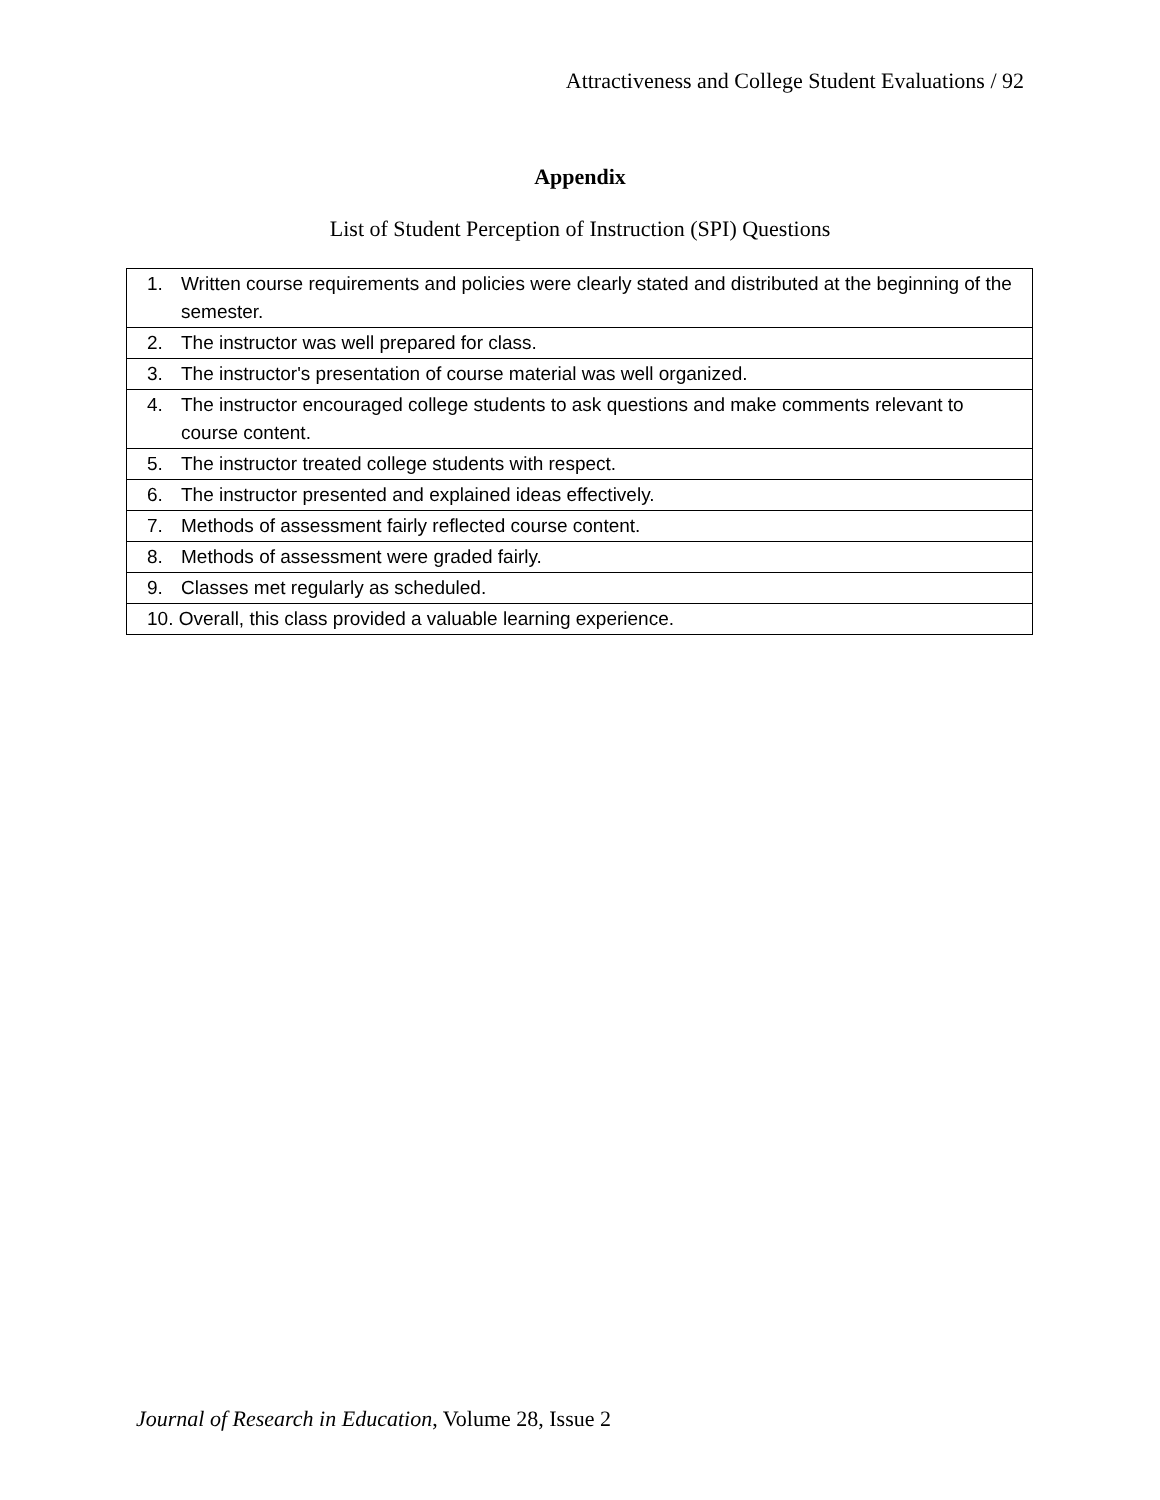Attractiveness and College Student Evaluations / 92
Appendix
List of Student Perception of Instruction (SPI) Questions
| 1. Written course requirements and policies were clearly stated and distributed at the beginning of the semester. |
| 2. The instructor was well prepared for class. |
| 3. The instructor's presentation of course material was well organized. |
| 4. The instructor encouraged college students to ask questions and make comments relevant to course content. |
| 5. The instructor treated college students with respect. |
| 6. The instructor presented and explained ideas effectively. |
| 7. Methods of assessment fairly reflected course content. |
| 8. Methods of assessment were graded fairly. |
| 9. Classes met regularly as scheduled. |
| 10. Overall, this class provided a valuable learning experience. |
Journal of Research in Education, Volume 28, Issue 2